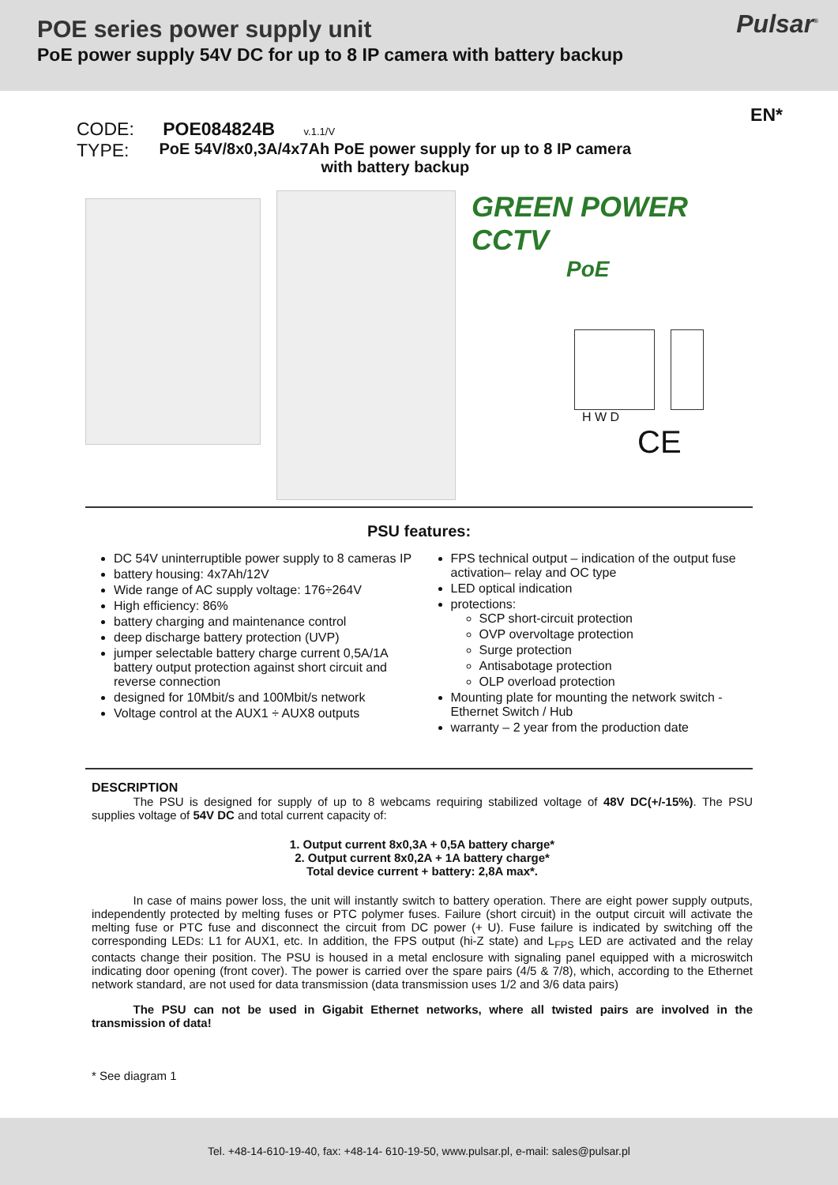POE series power supply unit
PoE power supply 54V DC for up to 8 IP camera with battery backup
Pulsar<sup>®</sup>
EN*
CODE: POE084824B v.1.1/V
TYPE: PoE 54V/8x0,3A/4x7Ah PoE power supply for up to 8 IP camera
with battery backup
GREEN POWER CCTV
PoE
H W D
CE
PSU features:
DC 54V uninterruptible power supply to 8 cameras IP
battery housing: 4x7Ah/12V
Wide range of AC supply voltage: 176÷264V
High efficiency: 86%
battery charging and maintenance control
deep discharge battery protection (UVP)
jumper selectable battery charge current 0,5A/1A battery output protection against short circuit and reverse connection
designed for 10Mbit/s and 100Mbit/s network
Voltage control at the AUX1 ÷ AUX8 outputs
FPS technical output – indication of the output fuse activation– relay and OC type
LED optical indication
protections:
SCP short-circuit protection
OVP overvoltage protection
Surge protection
Antisabotage protection
OLP overload protection
Mounting plate for mounting the network switch - Ethernet Switch / Hub
warranty – 2 year from the production date
DESCRIPTION
    The PSU is designed for supply of up to 8 webcams requiring stabilized voltage of 48V DC(+/-15%). The PSU supplies voltage of 54V DC and total current capacity of:
1. Output current 8x0,3A + 0,5A battery charge*
2. Output current 8x0,2A + 1A battery charge*
Total device current + battery: 2,8A max*.
    In case of mains power loss, the unit will instantly switch to battery operation. There are eight power supply outputs, independently protected by melting fuses or PTC polymer fuses. Failure (short circuit) in the output circuit will activate the melting fuse or PTC fuse and disconnect the circuit from DC power (+ U). Fuse failure is indicated by switching off the corresponding LEDs: L1 for AUX1, etc. In addition, the FPS output (hi-Z state) and L<sub>FPS</sub> LED are activated and the relay contacts change their position. The PSU is housed in a metal enclosure with signaling panel equipped with a microswitch indicating door opening (front cover). The power is carried over the spare pairs (4/5 & 7/8), which, according to the Ethernet network standard, are not used for data transmission (data transmission uses 1/2 and 3/6 data pairs)
    The PSU can not be used in Gigabit Ethernet networks, where all twisted pairs are involved in the transmission of data!
* See diagram 1
Tel. +48-14-610-19-40, fax: +48-14- 610-19-50, www.pulsar.pl, e-mail: sales@pulsar.pl